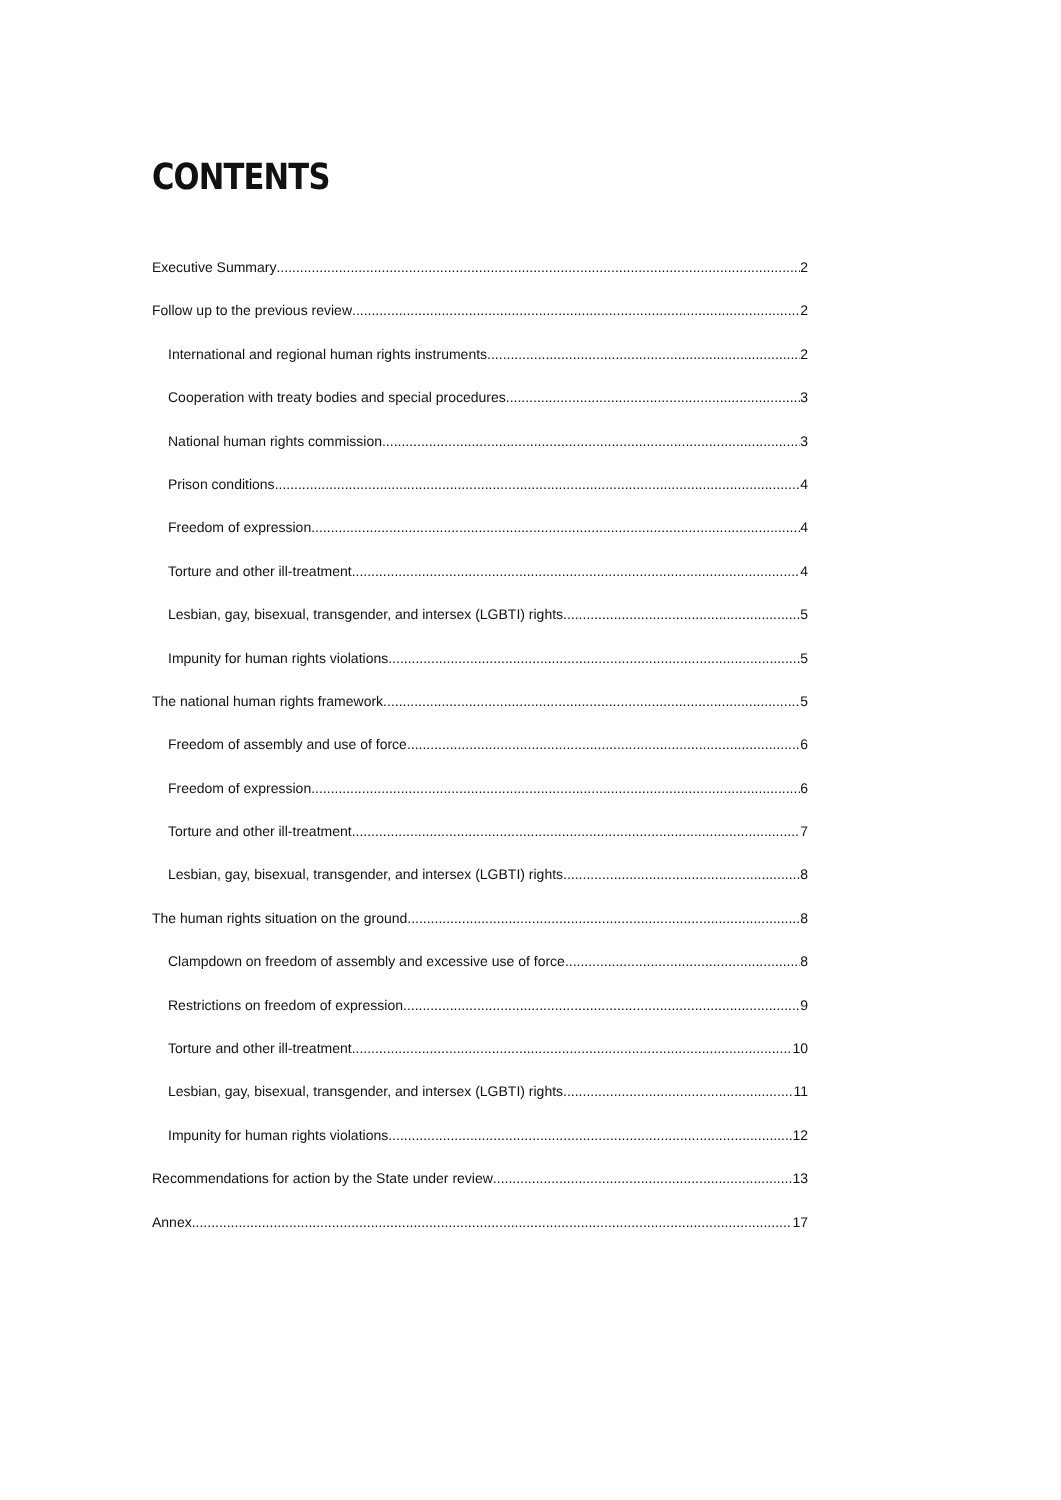CONTENTS
Executive Summary 2
Follow up to the previous review 2
International and regional human rights instruments 2
Cooperation with treaty bodies and special procedures 3
National human rights commission 3
Prison conditions 4
Freedom of expression 4
Torture and other ill-treatment 4
Lesbian, gay, bisexual, transgender, and intersex (LGBTI) rights 5
Impunity for human rights violations 5
The national human rights framework 5
Freedom of assembly and use of force 6
Freedom of expression 6
Torture and other ill-treatment 7
Lesbian, gay, bisexual, transgender, and intersex (LGBTI) rights 8
The human rights situation on the ground 8
Clampdown on freedom of assembly and excessive use of force 8
Restrictions on freedom of expression 9
Torture and other ill-treatment 10
Lesbian, gay, bisexual, transgender, and intersex (LGBTI) rights 11
Impunity for human rights violations 12
Recommendations for action by the State under review 13
Annex 17